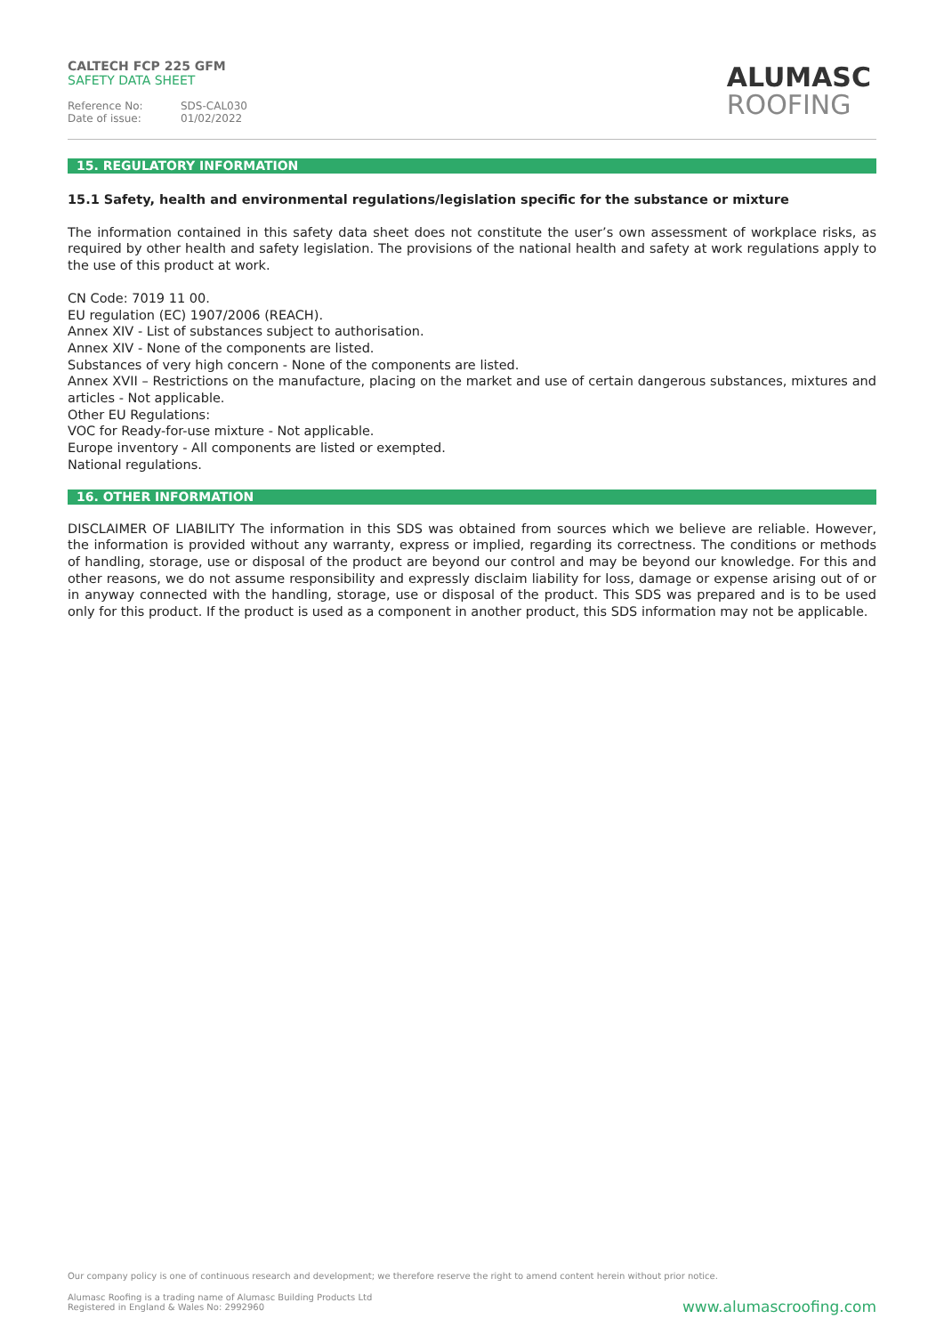CALTECH FCP 225 GFM
SAFETY DATA SHEET
Reference No: SDS-CAL030
Date of issue: 01/02/2022
ALUMASC
ROOFING
15. REGULATORY INFORMATION
15.1 Safety, health and environmental regulations/legislation specific for the substance or mixture
The information contained in this safety data sheet does not constitute the user’s own assessment of workplace risks, as required by other health and safety legislation. The provisions of the national health and safety at work regulations apply to the use of this product at work.
CN Code: 7019 11 00.
EU regulation (EC) 1907/2006 (REACH).
Annex XIV - List of substances subject to authorisation.
Annex XIV - None of the components are listed.
Substances of very high concern - None of the components are listed.
Annex XVII – Restrictions on the manufacture, placing on the market and use of certain dangerous substances, mixtures and articles - Not applicable.
Other EU Regulations:
VOC for Ready-for-use mixture - Not applicable.
Europe inventory - All components are listed or exempted.
National regulations.
16. OTHER INFORMATION
DISCLAIMER OF LIABILITY The information in this SDS was obtained from sources which we believe are reliable. However, the information is provided without any warranty, express or implied, regarding its correctness. The conditions or methods of handling, storage, use or disposal of the product are beyond our control and may be beyond our knowledge. For this and other reasons, we do not assume responsibility and expressly disclaim liability for loss, damage or expense arising out of or in anyway connected with the handling, storage, use or disposal of the product. This SDS was prepared and is to be used only for this product. If the product is used as a component in another product, this SDS information may not be applicable.
Our company policy is one of continuous research and development; we therefore reserve the right to amend content herein without prior notice.
Alumasc Roofing is a trading name of Alumasc Building Products Ltd
Registered in England & Wales No: 2992960
www.alumascroofing.com